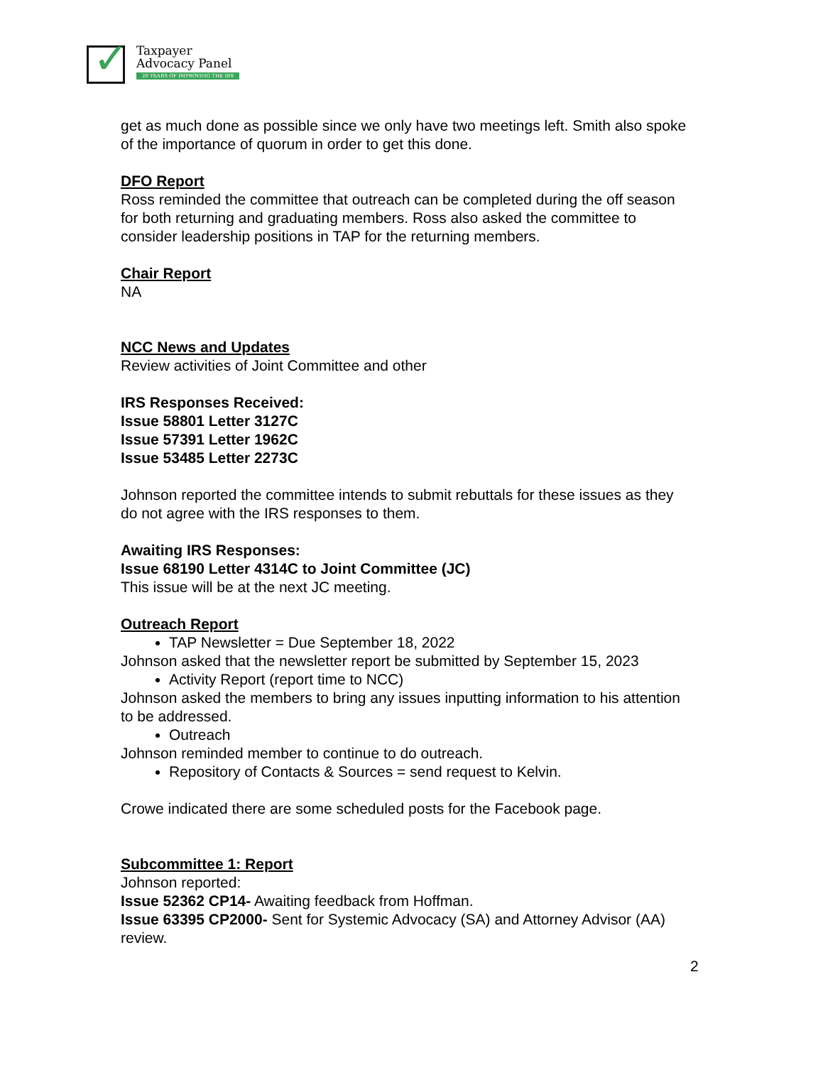✓
Taxpayer
Advocacy Panel
20 YEARS OF IMPROVING THE IRS
get as much done as possible since we only have two meetings left. Smith also spoke of the importance of quorum in order to get this done.
DFO Report
Ross reminded the committee that outreach can be completed during the off season for both returning and graduating members. Ross also asked the committee to consider leadership positions in TAP for the returning members.
Chair Report
NA
NCC News and Updates
Review activities of Joint Committee and other
IRS Responses Received:
Issue 58801 Letter 3127C
Issue 57391 Letter 1962C
Issue 53485 Letter 2273C
Johnson reported the committee intends to submit rebuttals for these issues as they do not agree with the IRS responses to them.
Awaiting IRS Responses:
Issue 68190 Letter 4314C to Joint Committee (JC)
This issue will be at the next JC meeting.
Outreach Report
TAP Newsletter = Due September 18, 2022
Johnson asked that the newsletter report be submitted by September 15, 2023
Activity Report (report time to NCC)
Johnson asked the members to bring any issues inputting information to his attention to be addressed.
Outreach
Johnson reminded member to continue to do outreach.
Repository of Contacts & Sources = send request to Kelvin.
Crowe indicated there are some scheduled posts for the Facebook page.
Subcommittee 1: Report
Johnson reported:
Issue 52362 CP14- Awaiting feedback from Hoffman.
Issue 63395 CP2000- Sent for Systemic Advocacy (SA) and Attorney Advisor (AA) review.
2